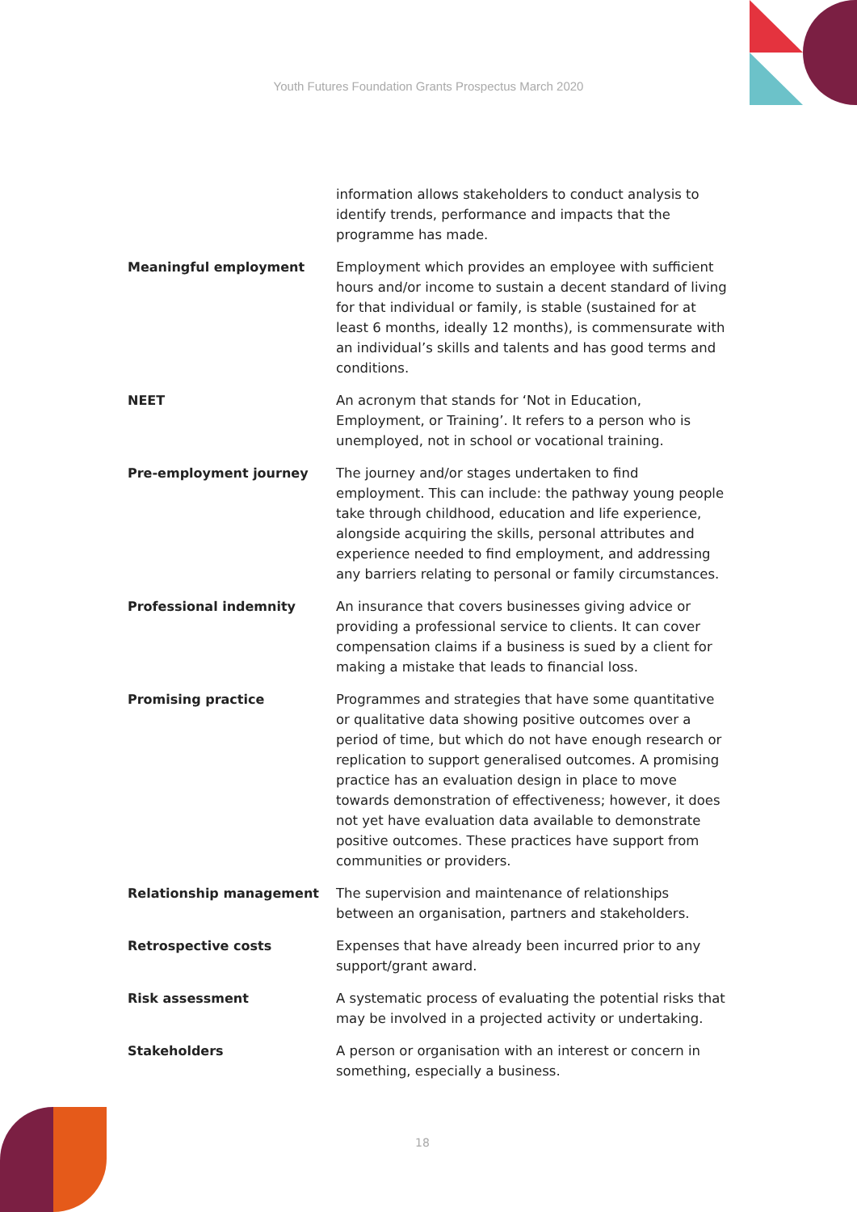Youth Futures Foundation Grants Prospectus March 2020
| | information allows stakeholders to conduct analysis to identify trends, performance and impacts that the programme has made. |
| Meaningful employment | Employment which provides an employee with sufficient hours and/or income to sustain a decent standard of living for that individual or family, is stable (sustained for at least 6 months, ideally 12 months), is commensurate with an individual’s skills and talents and has good terms and conditions. |
| NEET | An acronym that stands for ‘Not in Education, Employment, or Training’. It refers to a person who is unemployed, not in school or vocational training. |
| Pre-employment journey | The journey and/or stages undertaken to find employment. This can include: the pathway young people take through childhood, education and life experience, alongside acquiring the skills, personal attributes and experience needed to find employment, and addressing any barriers relating to personal or family circumstances. |
| Professional indemnity | An insurance that covers businesses giving advice or providing a professional service to clients. It can cover compensation claims if a business is sued by a client for making a mistake that leads to financial loss. |
| Promising practice | Programmes and strategies that have some quantitative or qualitative data showing positive outcomes over a period of time, but which do not have enough research or replication to support generalised outcomes. A promising practice has an evaluation design in place to move towards demonstration of effectiveness; however, it does not yet have evaluation data available to demonstrate positive outcomes. These practices have support from communities or providers. |
| Relationship management | The supervision and maintenance of relationships between an organisation, partners and stakeholders. |
| Retrospective costs | Expenses that have already been incurred prior to any support/grant award. |
| Risk assessment | A systematic process of evaluating the potential risks that may be involved in a projected activity or undertaking. |
| Stakeholders | A person or organisation with an interest or concern in something, especially a business. |
18